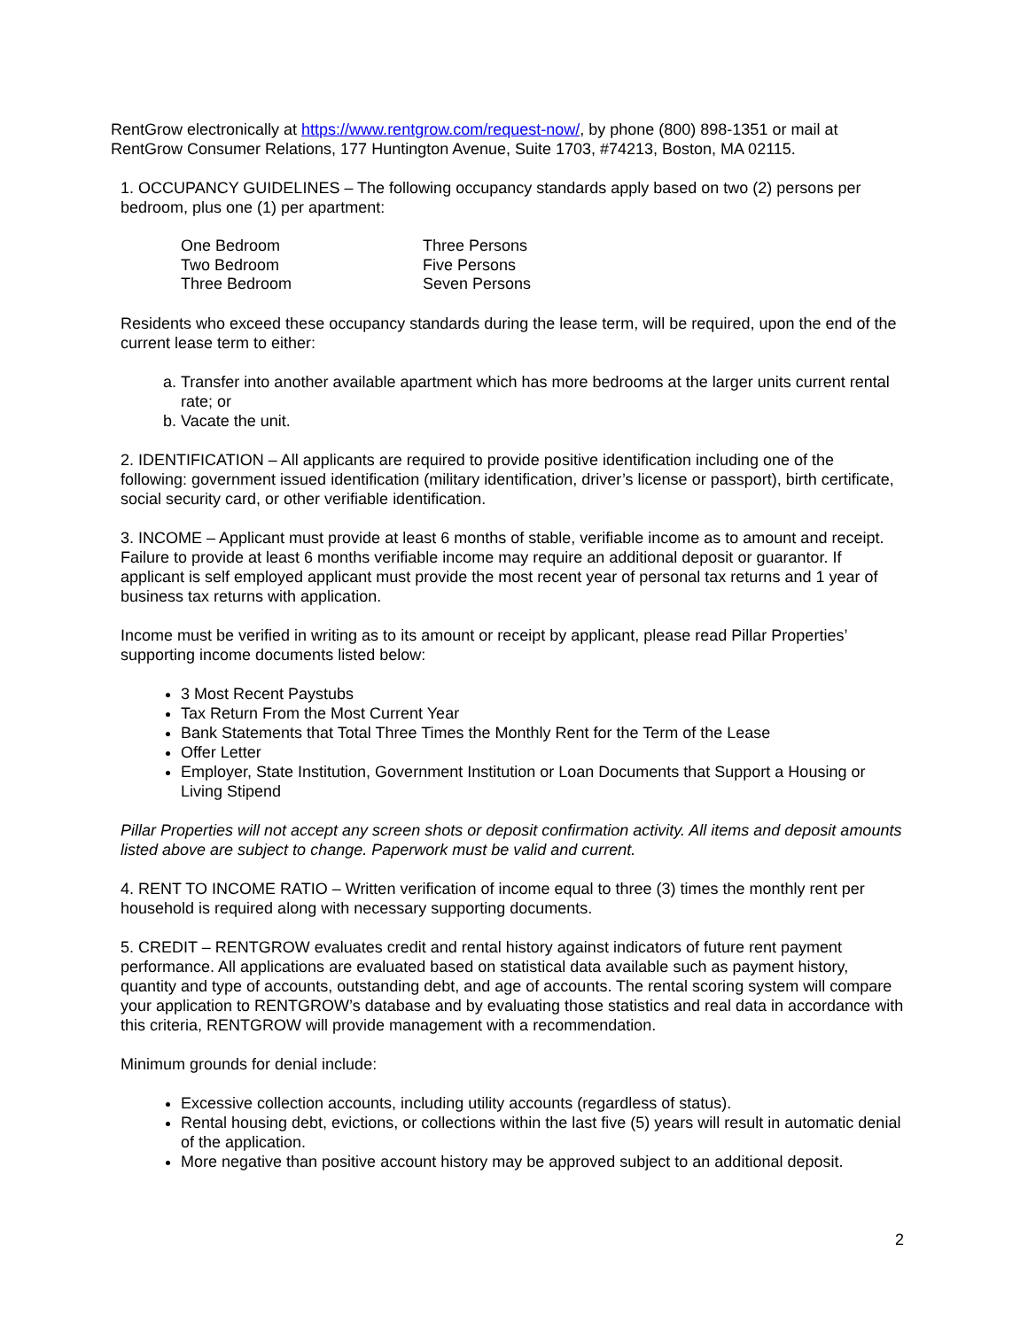RentGrow electronically at https://www.rentgrow.com/request-now/, by phone (800) 898-1351 or mail at RentGrow Consumer Relations, 177 Huntington Avenue, Suite 1703, #74213, Boston, MA 02115.
1. OCCUPANCY GUIDELINES – The following occupancy standards apply based on two (2) persons per bedroom, plus one (1) per apartment:
| One Bedroom | Three Persons |
| Two Bedroom | Five Persons |
| Three Bedroom | Seven Persons |
Residents who exceed these occupancy standards during the lease term, will be required, upon the end of the current lease term to either:
a. Transfer into another available apartment which has more bedrooms at the larger units current rental rate; or
b. Vacate the unit.
2. IDENTIFICATION – All applicants are required to provide positive identification including one of the following: government issued identification (military identification, driver’s license or passport), birth certificate, social security card, or other verifiable identification.
3. INCOME – Applicant must provide at least 6 months of stable, verifiable income as to amount and receipt. Failure to provide at least 6 months verifiable income may require an additional deposit or guarantor. If applicant is self employed applicant must provide the most recent year of personal tax returns and 1 year of business tax returns with application.
Income must be verified in writing as to its amount or receipt by applicant, please read Pillar Properties’ supporting income documents listed below:
3 Most Recent Paystubs
Tax Return From the Most Current Year
Bank Statements that Total Three Times the Monthly Rent for the Term of the Lease
Offer Letter
Employer, State Institution, Government Institution or Loan Documents that Support a Housing or Living Stipend
Pillar Properties will not accept any screen shots or deposit confirmation activity. All items and deposit amounts listed above are subject to change. Paperwork must be valid and current.
4. RENT TO INCOME RATIO – Written verification of income equal to three (3) times the monthly rent per household is required along with necessary supporting documents.
5. CREDIT – RENTGROW evaluates credit and rental history against indicators of future rent payment performance. All applications are evaluated based on statistical data available such as payment history, quantity and type of accounts, outstanding debt, and age of accounts. The rental scoring system will compare your application to RENTGROW’s database and by evaluating those statistics and real data in accordance with this criteria, RENTGROW will provide management with a recommendation.
Minimum grounds for denial include:
Excessive collection accounts, including utility accounts (regardless of status).
Rental housing debt, evictions, or collections within the last five (5) years will result in automatic denial of the application.
More negative than positive account history may be approved subject to an additional deposit.
2